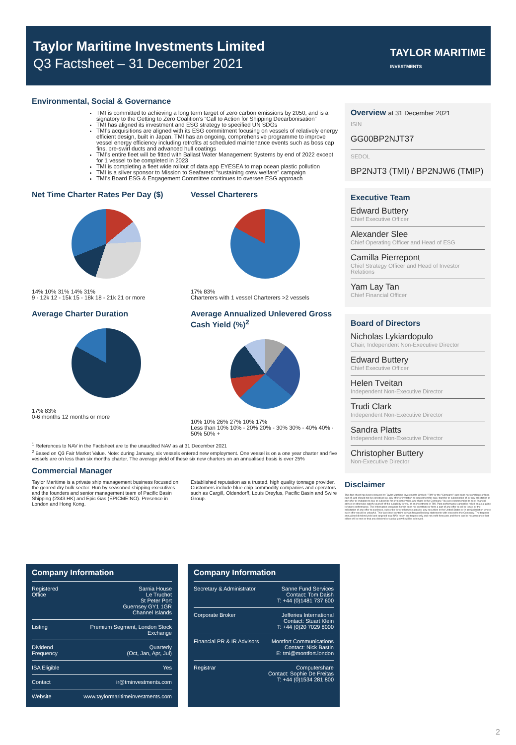Taylor Maritime Investments Limited
Q3 Factsheet – 31 December 2021
TAYLOR MARITIME
INVESTMENTS
Environmental, Social & Governance
TMI is committed to achieving a long term target of zero carbon emissions by 2050, and is a signatory to the Getting to Zero Coalition’s “Call to Action for Shipping Decarbonisation”
TMI has aligned its investment and ESG strategy to specified UN SDGs
TMI’s acquisitions are aligned with its ESG commitment focusing on vessels of relatively energy efficient design, built in Japan. TMI has an ongoing, comprehensive programme to improve vessel energy efficiency including retrofits at scheduled maintenance events such as boss cap fins, pre-swirl ducts and advanced hull coatings
TMI’s entire fleet will be fitted with Ballast Water Management Systems by end of 2022 except for 1 vessel to be completed in 2023
TMI is completing a fleet wide rollout of data app EYESEA to map ocean plastic pollution
TMI is a silver sponsor to Mission to Seafarers’ “sustaining crew welfare” campaign
TMI’s Board ESG & Engagement Committee continues to oversee ESG approach
Net Time Charter Rates Per Day ($)
14% 10% 31% 14% 31%
9 - 12k 12 - 15k 15 - 18k 18 - 21k 21 or more
Vessel Charterers
17% 83%
Charterers with 1 vessel Charterers >2 vessels
Average Charter Duration
17% 83%
0-6 months 12 months or more
Average Annualized Unlevered Gross Cash Yield (%)<sup>2</sup>
10% 10% 26% 27% 10% 17%
Less than 10% 10% - 20% 20% - 30% 30% - 40% 40% - 50% 50% +
<sup>1</sup> References to NAV in the Factsheet are to the unaudited NAV as at 31 December 2021
<sup>2</sup> Based on Q3 Fair Market Value. Note: during January, six vessels entered new employment. One vessel is on a one year charter and five vessels are on less than six months charter. The average yield of these six new charters on an annualised basis is over 25%
Commercial Manager
Taylor Maritime is a private ship management business focused on the geared dry bulk sector. Run by seasoned shipping executives and the founders and senior management team of Pacific Basin Shipping (2343.HK) and Epic Gas (EPICME:NO). Presence in London and Hong Kong.
Established reputation as a trusted, high quality tonnage provider. Customers include blue chip commodity companies and operators such as Cargill, Oldendorff, Louis Dreyfus, Pacific Basin and Swire Group.
Company Information
| Registered Office | Sarnia House Le Truchot St Peter Port Guernsey GY1 1GR Channel Islands |
| Listing | Premium Segment, London Stock Exchange |
| Dividend Frequency | Quarterly (Oct, Jan, Apr, Jul) |
| ISA Eligible | Yes |
| Contact | ir@tminvestments.com |
| Website | www.taylormaritimeinvestments.com |
Company Information
| Secretary & Administrator | Sanne Fund Services Contact: Tom Daish T: +44 (0)1481 737 600 |
| Corporate Broker | Jefferies International Contact: Stuart Klein T: +44 (0)20 7029 8000 |
| Financial PR & IR Advisors | Montfort Communications Contact: Nick Bastin E: tmi@montfort.london |
| Registrar | Computershare Contact: Sophie De Freitas T: +44 (0)1534 281 800 |
Overview at 31 December 2021
ISIN
GG00BP2NJT37
SEDOL
BP2NJT3 (TMI) / BP2NJW6 (TMIP)
Executive Team
Edward Buttery
Chief Executive Officer
Alexander Slee
Chief Operating Officer and Head of ESG
Camilla Pierrepont
Chief Strategy Officer and Head of Investor Relations
Yam Lay Tan
Chief Financial Officer
Board of Directors
Nicholas Lykiardopulo
Chair, Independent Non-Executive Director
Edward Buttery
Chief Executive Officer
Helen Tveitan
Independent Non-Executive Director
Trudi Clark
Independent Non-Executive Director
Sandra Platts
Independent Non-Executive Director
Christopher Buttery
Non-Executive Director
Disclaimer
This fact sheet has been prepared by Taylor Maritime Investments Limited ("TMI" or the "Company") and does not constitute or form part of, and should not be construed as, any offer or invitation or inducement for sale, transfer or subscription of, or any solicitation of any offer or invitation to buy or subscribe for or to underwrite, any share in the Company. You are recommended to seek financial advice or otherwise satisfy yourself of the suitability for you of an investment in TMI. Past performance cannot be relied on as a guide to future performance. The information contained herein does not constitute or form a part of any offer to sell or issue, or the solicitation of any offer to purchase, subscribe for or otherwise acquire, any securities in the United States or in any jurisdiction where such offer would be unlawful. This fact sheet contains certain forward looking statements with respect to the Company. The targeted annualised dividend yield and targeted total NAV return are targets only and not profit forecasts and there can be no assurance that either will be met or that any dividend or capital growth will be achieved.
2